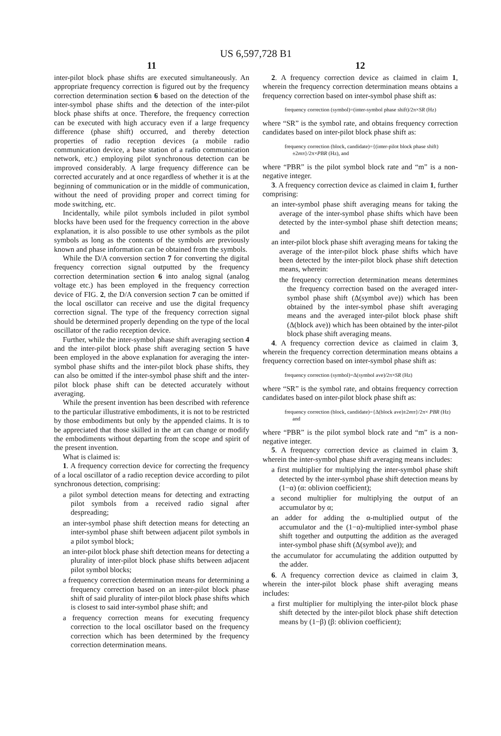US 6,597,728 B1
11
inter-pilot block phase shifts are executed simultaneously. An appropriate frequency correction is figured out by the frequency correction determination section 6 based on the detection of the inter-symbol phase shifts and the detection of the inter-pilot block phase shifts at once. Therefore, the frequency correction can be executed with high accuracy even if a large frequency difference (phase shift) occurred, and thereby detection properties of radio reception devices (a mobile radio communication device, a base station of a radio communication network, etc.) employing pilot synchronous detection can be improved considerably. A large frequency difference can be corrected accurately and at once regardless of whether it is at the beginning of communication or in the middle of communication, without the need of providing proper and correct timing for mode switching, etc.
Incidentally, while pilot symbols included in pilot symbol blocks have been used for the frequency correction in the above explanation, it is also possible to use other symbols as the pilot symbols as long as the contents of the symbols are previously known and phase information can be obtained from the symbols.
While the D/A conversion section 7 for converting the digital frequency correction signal outputted by the frequency correction determination section 6 into analog signal (analog voltage etc.) has been employed in the frequency correction device of FIG. 2, the D/A conversion section 7 can be omitted if the local oscillator can receive and use the digital frequency correction signal. The type of the frequency correction signal should be determined properly depending on the type of the local oscillator of the radio reception device.
Further, while the inter-symbol phase shift averaging section 4 and the inter-pilot block phase shift averaging section 5 have been employed in the above explanation for averaging the inter-symbol phase shifts and the inter-pilot block phase shifts, they can also be omitted if the inter-symbol phase shift and the inter-pilot block phase shift can be detected accurately without averaging.
While the present invention has been described with reference to the particular illustrative embodiments, it is not to be restricted by those embodiments but only by the appended claims. It is to be appreciated that those skilled in the art can change or modify the embodiments without departing from the scope and spirit of the present invention.
What is claimed is:
1. A frequency correction device for correcting the frequency of a local oscillator of a radio reception device according to pilot synchronous detection, comprising:
a pilot symbol detection means for detecting and extracting pilot symbols from a received radio signal after despreading;
an inter-symbol phase shift detection means for detecting an inter-symbol phase shift between adjacent pilot symbols in a pilot symbol block;
an inter-pilot block phase shift detection means for detecting a plurality of inter-pilot block phase shifts between adjacent pilot symbol blocks;
a frequency correction determination means for determining a frequency correction based on an inter-pilot block phase shift of said plurality of inter-pilot block phase shifts which is closest to said inter-symbol phase shift; and
a frequency correction means for executing frequency correction to the local oscillator based on the frequency correction which has been determined by the frequency correction determination means.
12
2. A frequency correction device as claimed in claim 1, wherein the frequency correction determination means obtains a frequency correction based on inter-symbol phase shift as:
frequency correction (symbol)=(inter-symbol phase shift)/2π×SR (Hz)
where “SR” is the symbol rate, and obtains frequency correction candidates based on inter-pilot block phase shift as:
frequency correction (block, candidate)={(inter-pilot block phase shift)±2mπ}/2π×PBR (Hz), and
where “PBR” is the pilot symbol block rate and “m” is a non-negative integer.
3. A frequency correction device as claimed in claim 1, further comprising:
an inter-symbol phase shift averaging means for taking the average of the inter-symbol phase shifts which have been detected by the inter-symbol phase shift detection means; and
an inter-pilot block phase shift averaging means for taking the average of the inter-pilot block phase shifts which have been detected by the inter-pilot block phase shift detection means, wherein:
the frequency correction determination means determines the frequency correction based on the averaged inter-symbol phase shift (Δ(symbol ave)) which has been obtained by the inter-symbol phase shift averaging means and the averaged inter-pilot block phase shift (Δ(block ave)) which has been obtained by the inter-pilot block phase shift averaging means.
4. A frequency correction device as claimed in claim 3, wherein the frequency correction determination means obtains a frequency correction based on inter-symbol phase shift as:
frequency correction (symbol)=Δ(symbol ave)/2π×SR (Hz)
where “SR” is the symbol rate, and obtains frequency correction candidates based on inter-pilot block phase shift as:
frequency correction (block, candidate)={Δ(block ave)±2mπ}/2π× PBR (Hz) and
where “PBR” is the pilot symbol block rate and “m” is a non-negative integer.
5. A frequency correction device as claimed in claim 3, wherein the inter-symbol phase shift averaging means includes:
a first multiplier for multiplying the inter-symbol phase shift detected by the inter-symbol phase shift detection means by (1−α) (α: oblivion coefficient);
a second multiplier for multiplying the output of an accumulator by α;
an adder for adding the α-multiplied output of the accumulator and the (1−α)-multiplied inter-symbol phase shift together and outputting the addition as the averaged inter-symbol phase shift (Δ(symbol ave)); and
the accumulator for accumulating the addition outputted by the adder.
6. A frequency correction device as claimed in claim 3, wherein the inter-pilot block phase shift averaging means includes:
a first multiplier for multiplying the inter-pilot block phase shift detected by the inter-pilot block phase shift detection means by (1−β) (β: oblivion coefficient);